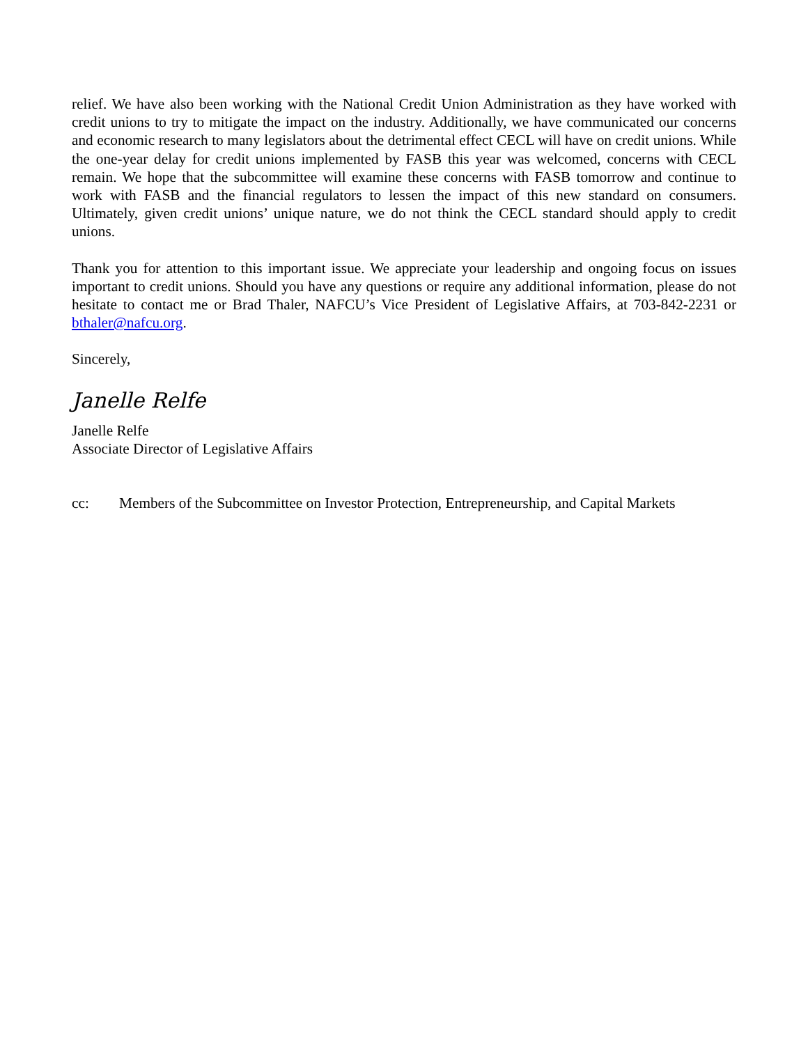relief. We have also been working with the National Credit Union Administration as they have worked with credit unions to try to mitigate the impact on the industry. Additionally, we have communicated our concerns and economic research to many legislators about the detrimental effect CECL will have on credit unions. While the one-year delay for credit unions implemented by FASB this year was welcomed, concerns with CECL remain. We hope that the subcommittee will examine these concerns with FASB tomorrow and continue to work with FASB and the financial regulators to lessen the impact of this new standard on consumers. Ultimately, given credit unions’ unique nature, we do not think the CECL standard should apply to credit unions.
Thank you for attention to this important issue. We appreciate your leadership and ongoing focus on issues important to credit unions. Should you have any questions or require any additional information, please do not hesitate to contact me or Brad Thaler, NAFCU’s Vice President of Legislative Affairs, at 703-842-2231 or bthaler@nafcu.org.
Sincerely,
Janelle Relfe
Janelle Relfe
Associate Director of Legislative Affairs
cc: Members of the Subcommittee on Investor Protection, Entrepreneurship, and Capital Markets